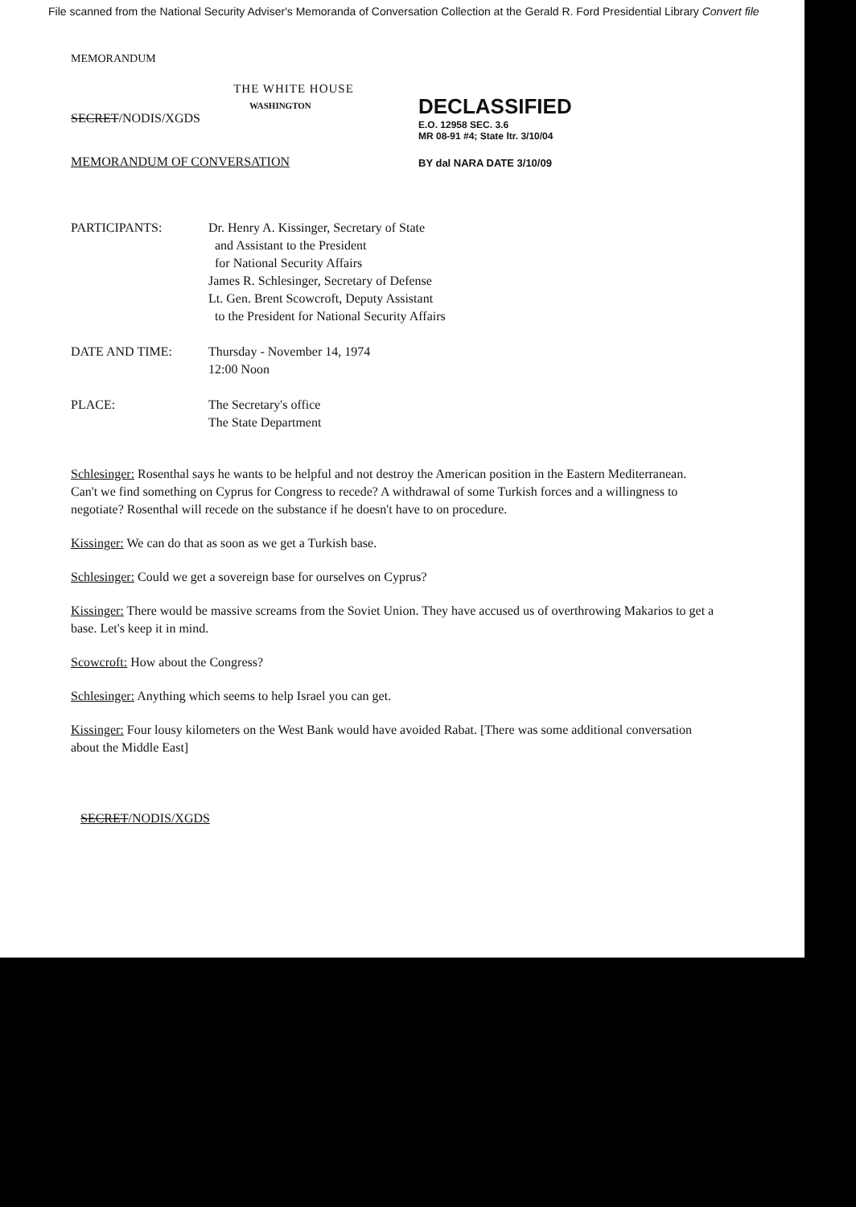File scanned from the National Security Adviser's Memoranda of Conversation Collection at the Gerald R. Ford Presidential Library Convert file
MEMORANDUM
THE WHITE HOUSE
WASHINGTON
SECRET/NODIS/XGDS
DECLASSIFIED
E.O. 12958 SEC. 3.6
MR 08-91 #4; State ltr. 3/10/04
MEMORANDUM OF CONVERSATION BY dal NARA DATE 3/10/09
PARTICIPANTS: Dr. Henry A. Kissinger, Secretary of State
and Assistant to the President
for National Security Affairs
James R. Schlesinger, Secretary of Defense
Lt. Gen. Brent Scowcroft, Deputy Assistant
to the President for National Security Affairs
DATE AND TIME: Thursday - November 14, 1974
12:00 Noon
PLACE: The Secretary's office
The State Department
Schlesinger: Rosenthal says he wants to be helpful and not destroy the American position in the Eastern Mediterranean. Can't we find something on Cyprus for Congress to recede? A withdrawal of some Turkish forces and a willingness to negotiate? Rosenthal will recede on the substance if he doesn't have to on procedure.
Kissinger: We can do that as soon as we get a Turkish base.
Schlesinger: Could we get a sovereign base for ourselves on Cyprus?
Kissinger: There would be massive screams from the Soviet Union. They have accused us of overthrowing Makarios to get a base. Let's keep it in mind.
Scowcroft: How about the Congress?
Schlesinger: Anything which seems to help Israel you can get.
Kissinger: Four lousy kilometers on the West Bank would have avoided Rabat. [There was some additional conversation about the Middle East]
SECRET/NODIS/XGDS